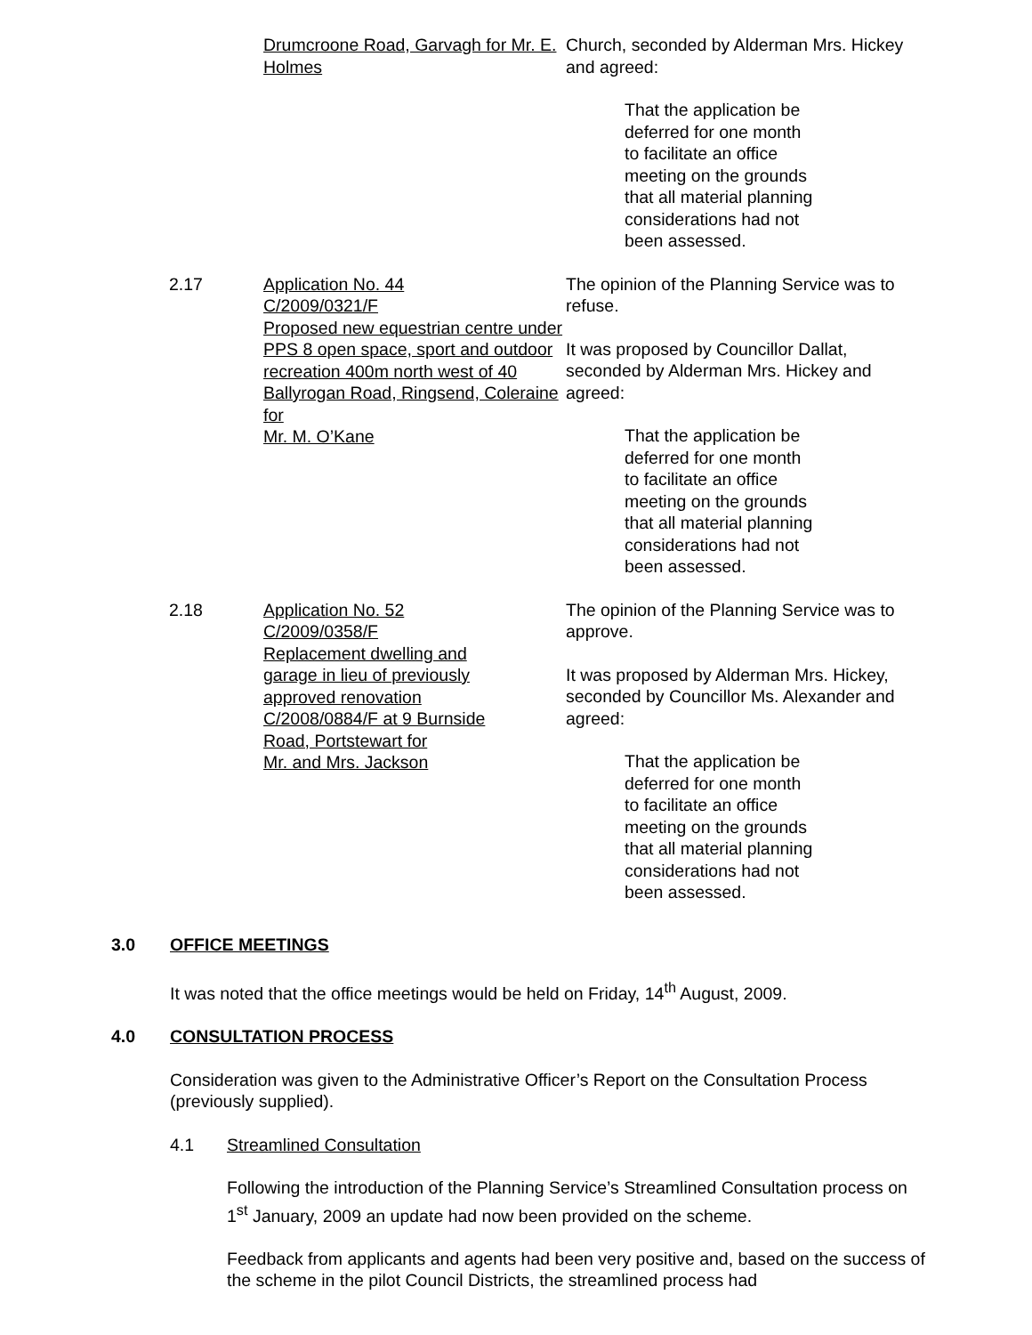Drumcroone Road, Garvagh for Mr. E. Holmes
Church, seconded by Alderman Mrs. Hickey and agreed:
That the application be
deferred for one month
to facilitate an office
meeting on the grounds
that all material planning
considerations had not
been assessed.
2.17 Application No. 44
C/2009/0321/F
Proposed new equestrian centre under PPS 8 open space, sport and outdoor recreation 400m north west of 40 Ballyrogan Road, Ringsend, Coleraine for
Mr. M. O’Kane
The opinion of the Planning Service was to refuse.
It was proposed by Councillor Dallat, seconded by Alderman Mrs. Hickey and agreed:
That the application be
deferred for one month
to facilitate an office
meeting on the grounds
that all material planning
considerations had not
been assessed.
2.18 Application No. 52
C/2009/0358/F
Replacement dwelling and
garage in lieu of previously
approved renovation
C/2008/0884/F at 9 Burnside
Road, Portstewart for
Mr. and Mrs. Jackson
The opinion of the Planning Service was to approve.
It was proposed by Alderman Mrs. Hickey, seconded by Councillor Ms. Alexander and agreed:
That the application be
deferred for one month
to facilitate an office
meeting on the grounds
that all material planning
considerations had not
been assessed.
3.0 OFFICE MEETINGS
It was noted that the office meetings would be held on Friday, 14<sup>th</sup> August, 2009.
4.0 CONSULTATION PROCESS
Consideration was given to the Administrative Officer’s Report on the Consultation Process (previously supplied).
4.1 Streamlined Consultation
Following the introduction of the Planning Service’s Streamlined Consultation process on 1<sup>st</sup> January, 2009 an update had now been provided on the scheme.
Feedback from applicants and agents had been very positive and, based on the success of the scheme in the pilot Council Districts, the streamlined process had